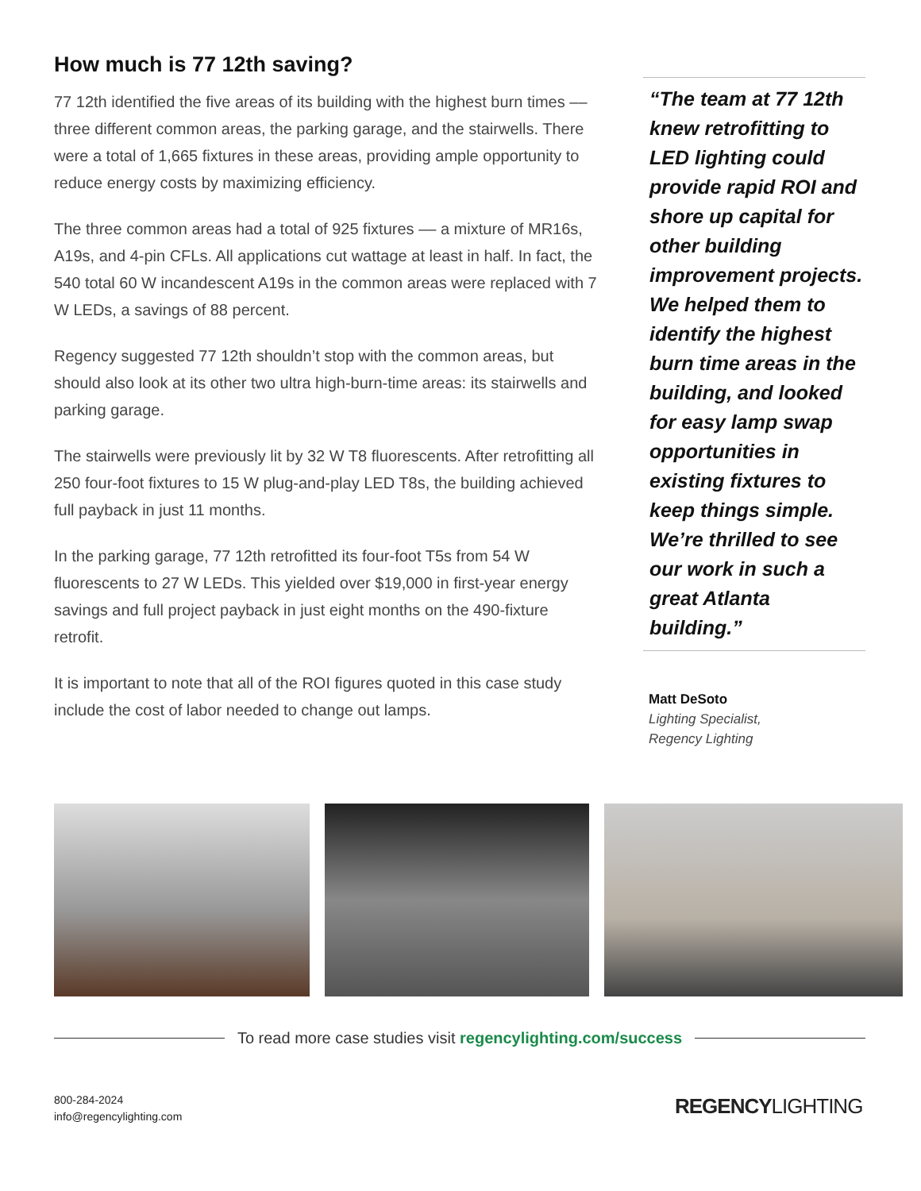How much is 77 12th saving?
77 12th identified the five areas of its building with the highest burn times –– three different common areas, the parking garage, and the stairwells. There were a total of 1,665 fixtures in these areas, providing ample opportunity to reduce energy costs by maximizing efficiency.
The three common areas had a total of 925 fixtures –– a mixture of MR16s, A19s, and 4-pin CFLs. All applications cut wattage at least in half. In fact, the 540 total 60 W incandescent A19s in the common areas were replaced with 7 W LEDs, a savings of 88 percent.
Regency suggested 77 12th shouldn’t stop with the common areas, but should also look at its other two ultra high-burn-time areas: its stairwells and parking garage.
The stairwells were previously lit by 32 W T8 fluorescents. After retrofitting all 250 four-foot fixtures to 15 W plug-and-play LED T8s, the building achieved full payback in just 11 months.
In the parking garage, 77 12th retrofitted its four-foot T5s from 54 W fluorescents to 27 W LEDs. This yielded over $19,000 in first-year energy savings and full project payback in just eight months on the 490-fixture retrofit.
It is important to note that all of the ROI figures quoted in this case study include the cost of labor needed to change out lamps.
“The team at 77 12th knew retrofitting to LED lighting could provide rapid ROI and shore up capital for other building improvement projects. We helped them to identify the highest burn time areas in the building, and looked for easy lamp swap opportunities in existing fixtures to keep things simple. We’re thrilled to see our work in such a great Atlanta building.”
Matt DeSoto
Lighting Specialist,
Regency Lighting
To read more case studies visit regencylighting.com/success
800-284-2024
info@regencylighting.com
REGENCYLIGHTING